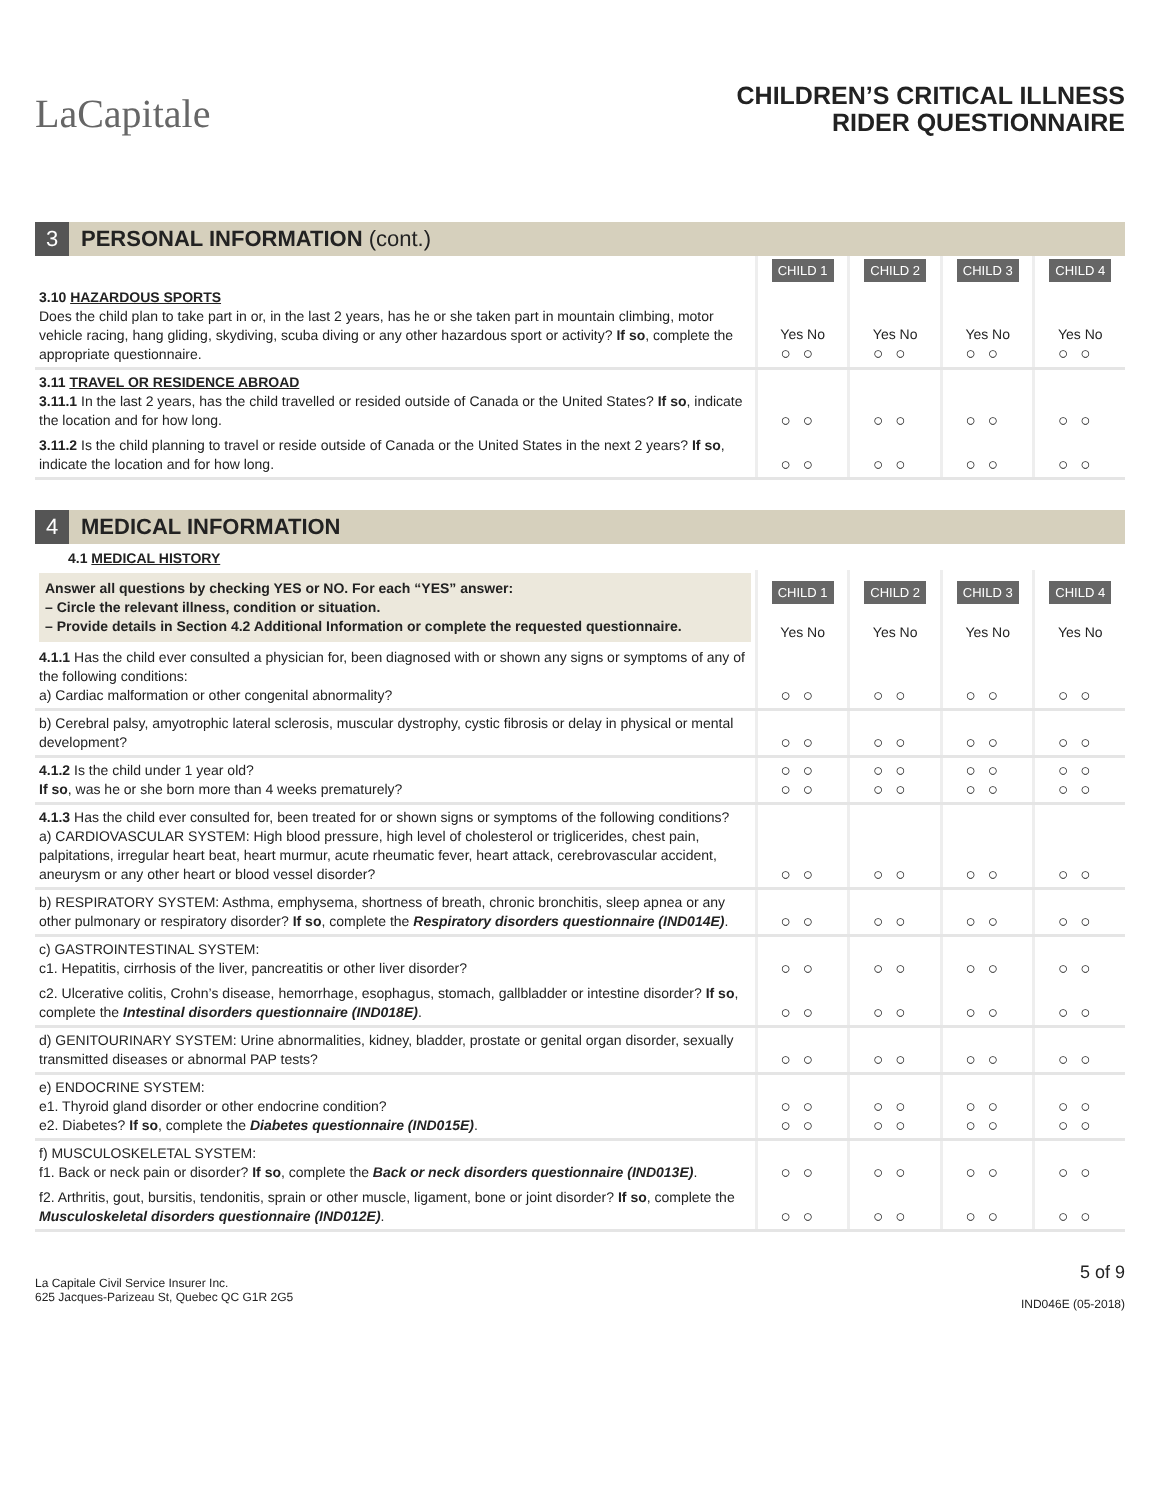LaCapitale
CHILDREN’S CRITICAL ILLNESS
RIDER QUESTIONNAIRE
3 PERSONAL INFORMATION (cont.)
| | CHILD 1 | CHILD 2 | CHILD 3 | CHILD 4 |
| 3.10 HAZARDOUS SPORTS Does the child plan to take part in or, in the last 2 years, has he or she taken part in mountain climbing, motor vehicle racing, hang gliding, skydiving, scuba diving or any other hazardous sport or activity? If so , complete the appropriate questionnaire. | Yes No ○○ | Yes No ○○ | Yes No ○○ | Yes No ○○ |
| 3.11 TRAVEL OR RESIDENCE ABROAD 3.11.1 In the last 2 years, has the child travelled or resided outside of Canada or the United States? If so , indicate the location and for how long. | ○○ | ○○ | ○○ | ○○ |
| 3.11.2 Is the child planning to travel or reside outside of Canada or the United States in the next 2 years? If so , indicate the location and for how long. | ○○ | ○○ | ○○ | ○○ |
4 MEDICAL INFORMATION
4.1 MEDICAL HISTORY
| Answer all questions by checking YES or NO. For each “YES” answer: – Circle the relevant illness, condition or situation. – Provide details in Section 4.2 Additional Information or complete the requested questionnaire. | CHILD 1 Yes No | CHILD 2 Yes No | CHILD 3 Yes No | CHILD 4 Yes No |
| 4.1.1 Has the child ever consulted a physician for, been diagnosed with or shown any signs or symptoms of any of the following conditions: a) Cardiac malformation or other congenital abnormality? | ○○ | ○○ | ○○ | ○○ |
| b) Cerebral palsy, amyotrophic lateral sclerosis, muscular dystrophy, cystic fibrosis or delay in physical or mental development? | ○○ | ○○ | ○○ | ○○ |
| 4.1.2 Is the child under 1 year old? If so , was he or she born more than 4 weeks prematurely? | ○○ ○○ | ○○ ○○ | ○○ ○○ | ○○ ○○ |
| 4.1.3 Has the child ever consulted for, been treated for or shown signs or symptoms of the following conditions? a) CARDIOVASCULAR SYSTEM: High blood pressure, high level of cholesterol or triglicerides, chest pain, palpitations, irregular heart beat, heart murmur, acute rheumatic fever, heart attack, cerebrovascular accident, aneurysm or any other heart or blood vessel disorder? | ○○ | ○○ | ○○ | ○○ |
| b) RESPIRATORY SYSTEM: Asthma, emphysema, shortness of breath, chronic bronchitis, sleep apnea or any other pulmonary or respiratory disorder? If so , complete the Respiratory disorders questionnaire (IND014E) . | ○○ | ○○ | ○○ | ○○ |
| c) GASTROINTESTINAL SYSTEM: c1. Hepatitis, cirrhosis of the liver, pancreatitis or other liver disorder? | ○○ | ○○ | ○○ | ○○ |
| c2. Ulcerative colitis, Crohn’s disease, hemorrhage, esophagus, stomach, gallbladder or intestine disorder? If so , complete the Intestinal disorders questionnaire (IND018E) . | ○○ | ○○ | ○○ | ○○ |
| d) GENITOURINARY SYSTEM: Urine abnormalities, kidney, bladder, prostate or genital organ disorder, sexually transmitted diseases or abnormal PAP tests? | ○○ | ○○ | ○○ | ○○ |
| e) ENDOCRINE SYSTEM: e1. Thyroid gland disorder or other endocrine condition? e2. Diabetes? If so , complete the Diabetes questionnaire (IND015E) . | ○○ ○○ | ○○ ○○ | ○○ ○○ | ○○ ○○ |
| f) MUSCULOSKELETAL SYSTEM: f1. Back or neck pain or disorder? If so , complete the Back or neck disorders questionnaire (IND013E) . | ○○ | ○○ | ○○ | ○○ |
| f2. Arthritis, gout, bursitis, tendonitis, sprain or other muscle, ligament, bone or joint disorder? If so , complete the Musculoskeletal disorders questionnaire (IND012E) . | ○○ | ○○ | ○○ | ○○ |
La Capitale Civil Service Insurer Inc.
625 Jacques-Parizeau St, Quebec QC G1R 2G5
5 of 9
IND046E (05-2018)